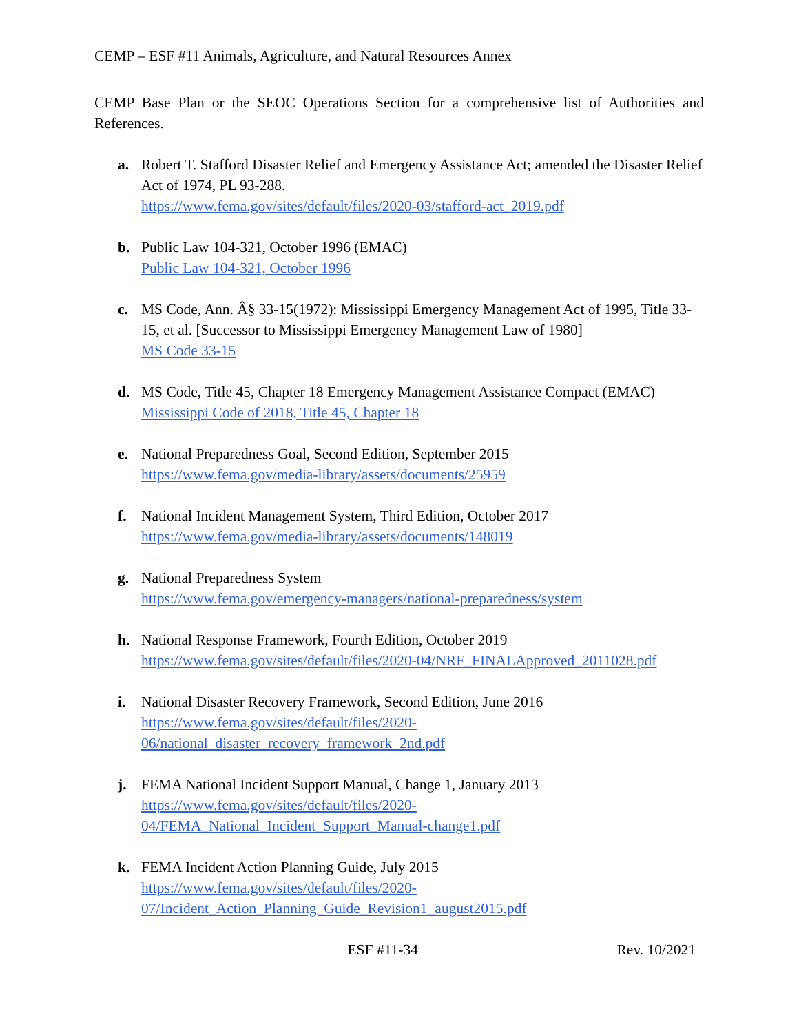CEMP – ESF #11 Animals, Agriculture, and Natural Resources Annex
CEMP Base Plan or the SEOC Operations Section for a comprehensive list of Authorities and References.
a. Robert T. Stafford Disaster Relief and Emergency Assistance Act; amended the Disaster Relief Act of 1974, PL 93-288.
https://www.fema.gov/sites/default/files/2020-03/stafford-act_2019.pdf
b. Public Law 104-321, October 1996 (EMAC)
Public Law 104-321, October 1996
c. MS Code, Ann. Â§ 33-15(1972): Mississippi Emergency Management Act of 1995, Title 33-15, et al. [Successor to Mississippi Emergency Management Law of 1980]
MS Code 33-15
d. MS Code, Title 45, Chapter 18 Emergency Management Assistance Compact (EMAC)
Mississippi Code of 2018, Title 45, Chapter 18
e. National Preparedness Goal, Second Edition, September 2015
https://www.fema.gov/media-library/assets/documents/25959
f. National Incident Management System, Third Edition, October 2017
https://www.fema.gov/media-library/assets/documents/148019
g. National Preparedness System
https://www.fema.gov/emergency-managers/national-preparedness/system
h. National Response Framework, Fourth Edition, October 2019
https://www.fema.gov/sites/default/files/2020-04/NRF_FINALApproved_2011028.pdf
i. National Disaster Recovery Framework, Second Edition, June 2016
https://www.fema.gov/sites/default/files/2020-
06/national_disaster_recovery_framework_2nd.pdf
j. FEMA National Incident Support Manual, Change 1, January 2013
https://www.fema.gov/sites/default/files/2020-
04/FEMA_National_Incident_Support_Manual-change1.pdf
k. FEMA Incident Action Planning Guide, July 2015
https://www.fema.gov/sites/default/files/2020-
07/Incident_Action_Planning_Guide_Revision1_august2015.pdf
ESF #11-34 Rev. 10/2021